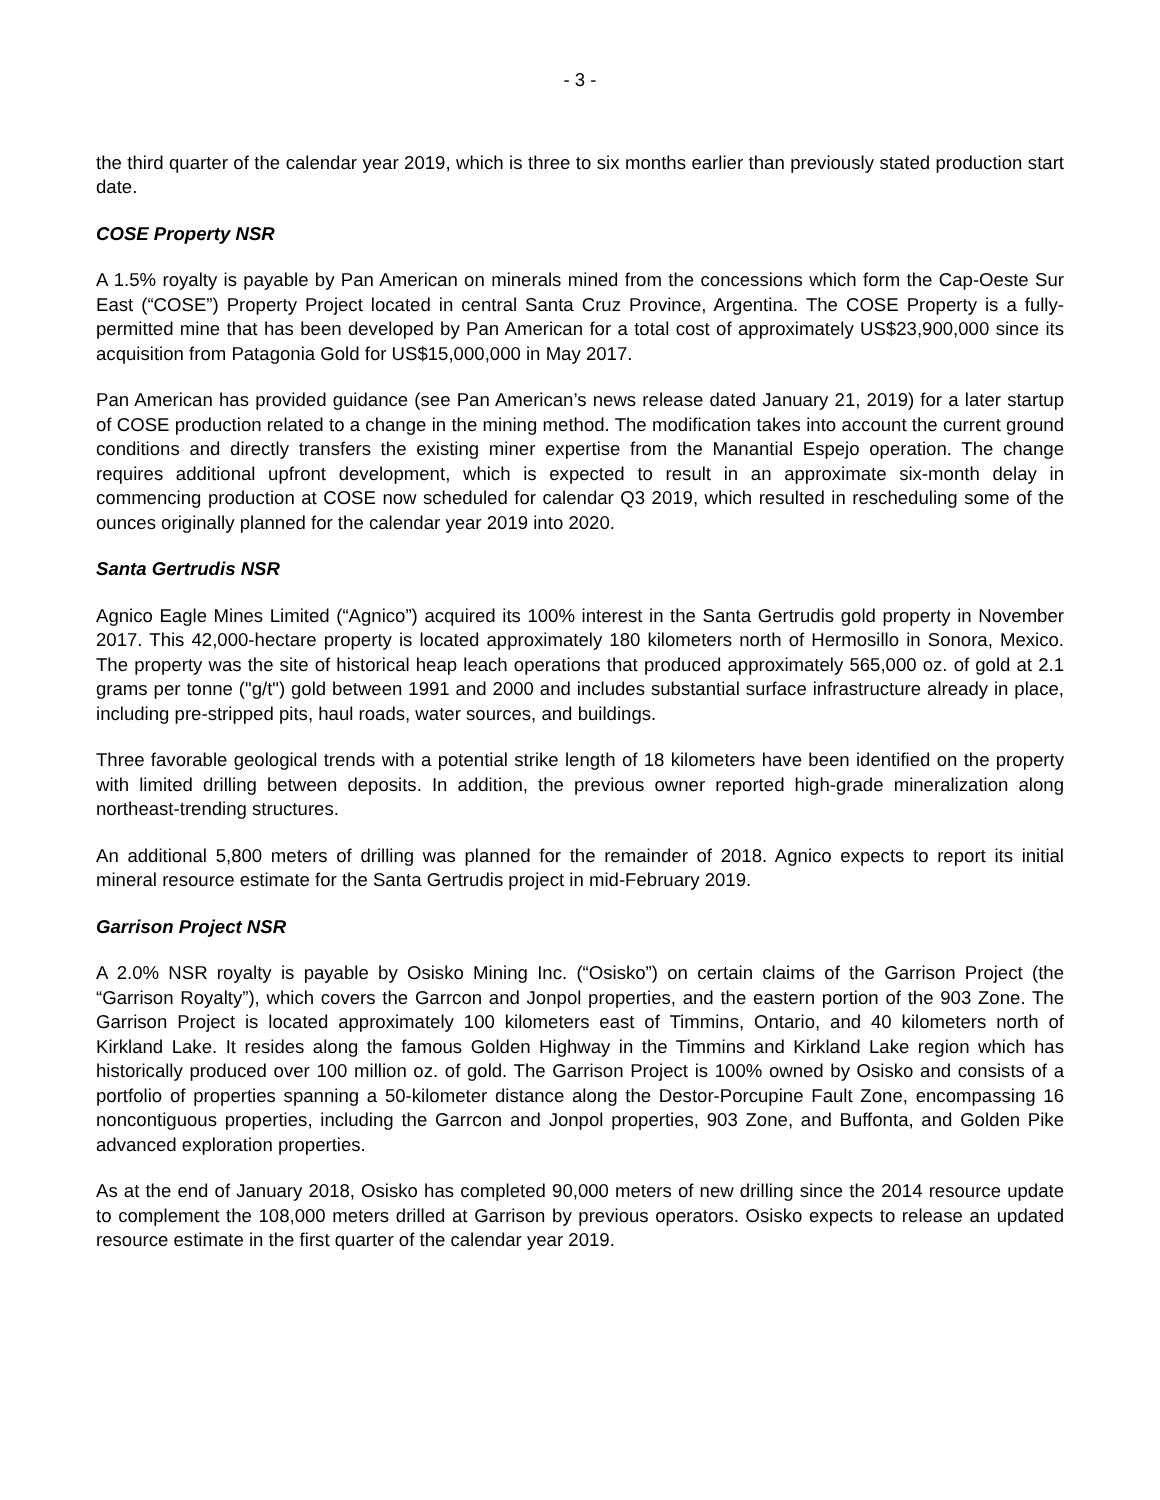- 3 -
the third quarter of the calendar year 2019, which is three to six months earlier than previously stated production start date.
COSE Property NSR
A 1.5% royalty is payable by Pan American on minerals mined from the concessions which form the Cap-Oeste Sur East (“COSE”) Property Project located in central Santa Cruz Province, Argentina. The COSE Property is a fully-permitted mine that has been developed by Pan American for a total cost of approximately US$23,900,000 since its acquisition from Patagonia Gold for US$15,000,000 in May 2017.
Pan American has provided guidance (see Pan American’s news release dated January 21, 2019) for a later startup of COSE production related to a change in the mining method. The modification takes into account the current ground conditions and directly transfers the existing miner expertise from the Manantial Espejo operation. The change requires additional upfront development, which is expected to result in an approximate six-month delay in commencing production at COSE now scheduled for calendar Q3 2019, which resulted in rescheduling some of the ounces originally planned for the calendar year 2019 into 2020.
Santa Gertrudis NSR
Agnico Eagle Mines Limited (“Agnico”) acquired its 100% interest in the Santa Gertrudis gold property in November 2017. This 42,000-hectare property is located approximately 180 kilometers north of Hermosillo in Sonora, Mexico. The property was the site of historical heap leach operations that produced approximately 565,000 oz. of gold at 2.1 grams per tonne ("g/t") gold between 1991 and 2000 and includes substantial surface infrastructure already in place, including pre-stripped pits, haul roads, water sources, and buildings.
Three favorable geological trends with a potential strike length of 18 kilometers have been identified on the property with limited drilling between deposits. In addition, the previous owner reported high-grade mineralization along northeast-trending structures.
An additional 5,800 meters of drilling was planned for the remainder of 2018. Agnico expects to report its initial mineral resource estimate for the Santa Gertrudis project in mid-February 2019.
Garrison Project NSR
A 2.0% NSR royalty is payable by Osisko Mining Inc. (“Osisko”) on certain claims of the Garrison Project (the “Garrison Royalty”), which covers the Garrcon and Jonpol properties, and the eastern portion of the 903 Zone. The Garrison Project is located approximately 100 kilometers east of Timmins, Ontario, and 40 kilometers north of Kirkland Lake. It resides along the famous Golden Highway in the Timmins and Kirkland Lake region which has historically produced over 100 million oz. of gold. The Garrison Project is 100% owned by Osisko and consists of a portfolio of properties spanning a 50-kilometer distance along the Destor-Porcupine Fault Zone, encompassing 16 noncontiguous properties, including the Garrcon and Jonpol properties, 903 Zone, and Buffonta, and Golden Pike advanced exploration properties.
As at the end of January 2018, Osisko has completed 90,000 meters of new drilling since the 2014 resource update to complement the 108,000 meters drilled at Garrison by previous operators. Osisko expects to release an updated resource estimate in the first quarter of the calendar year 2019.